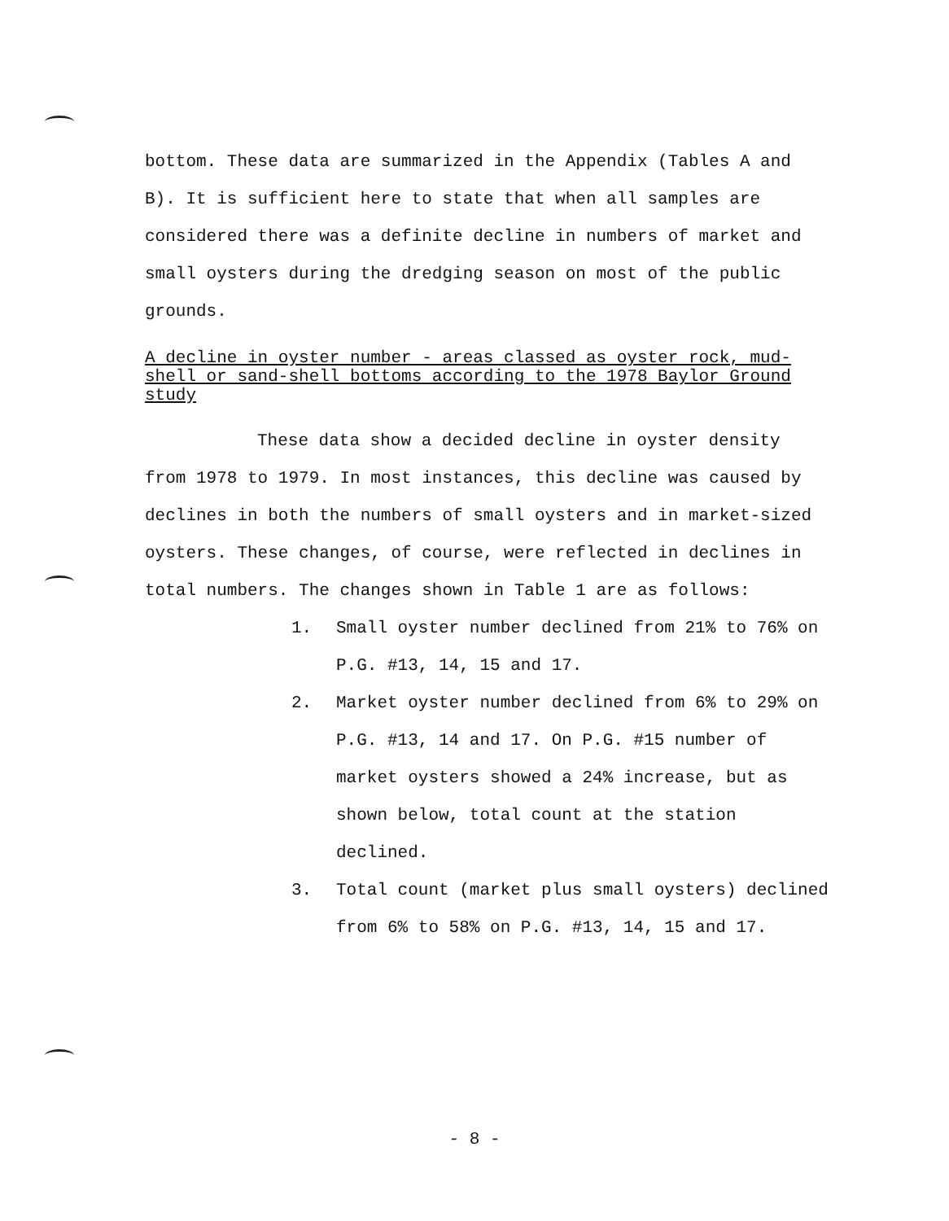bottom. These data are summarized in the Appendix (Tables A and B). It is sufficient here to state that when all samples are considered there was a definite decline in numbers of market and small oysters during the dredging season on most of the public grounds.
A decline in oyster number - areas classed as oyster rock, mud-shell or sand-shell bottoms according to the 1978 Baylor Ground study
These data show a decided decline in oyster density from 1978 to 1979. In most instances, this decline was caused by declines in both the numbers of small oysters and in market-sized oysters. These changes, of course, were reflected in declines in total numbers. The changes shown in Table 1 are as follows:
1. Small oyster number declined from 21% to 76% on P.G. #13, 14, 15 and 17.
2. Market oyster number declined from 6% to 29% on P.G. #13, 14 and 17. On P.G. #15 number of market oysters showed a 24% increase, but as shown below, total count at the station declined.
3. Total count (market plus small oysters) declined from 6% to 58% on P.G. #13, 14, 15 and 17.
- 8 -